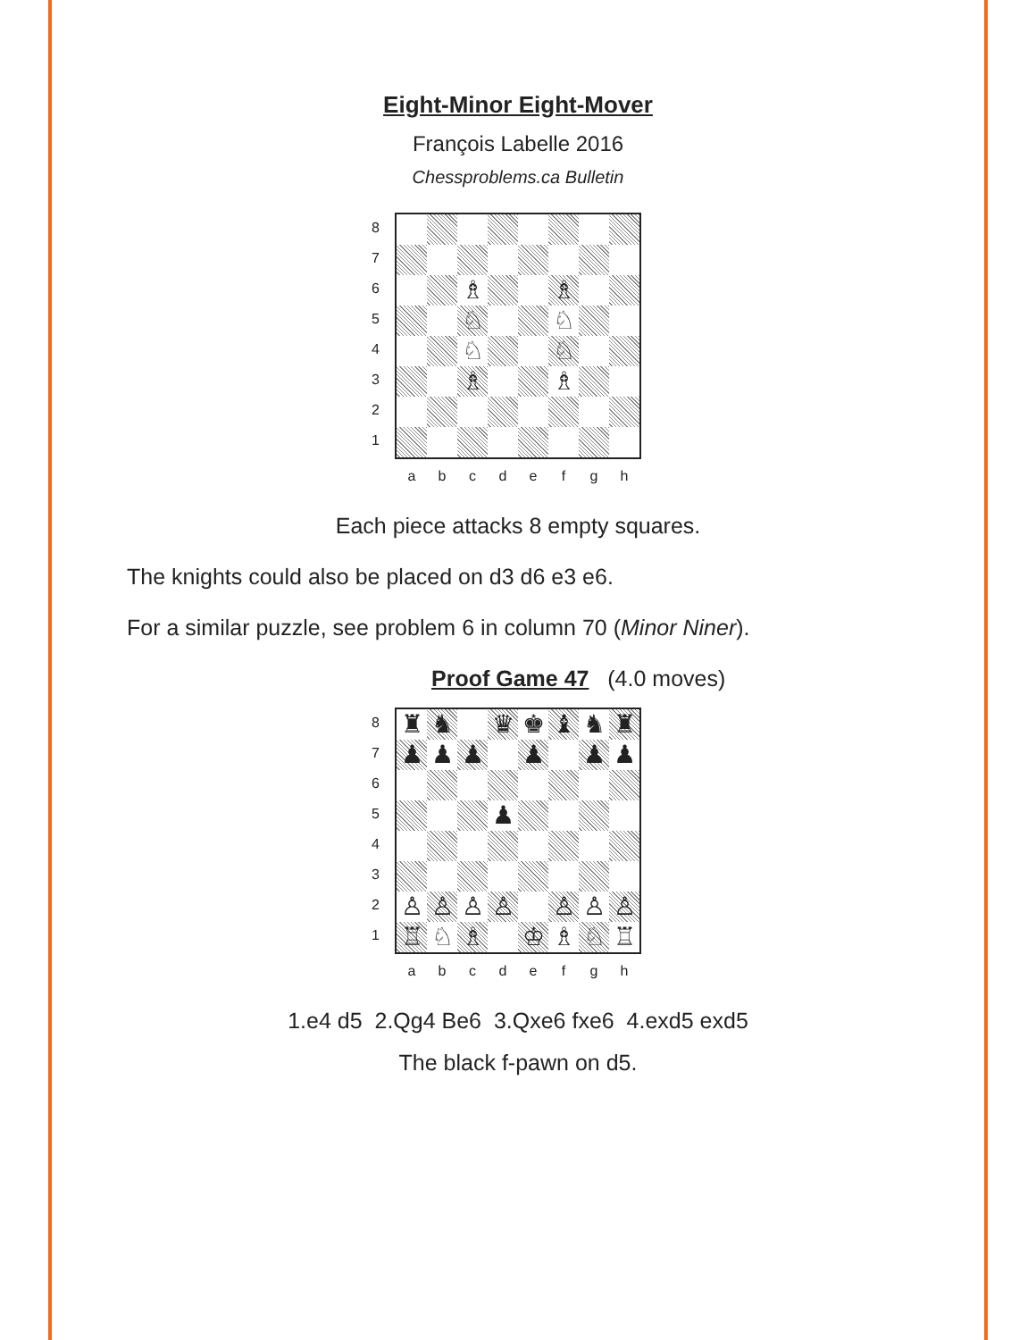Eight-Minor Eight-Mover
François Labelle 2016
Chessproblems.ca Bulletin
8
7
6
5
4
3
2
1
♗
♗
♘
♘
♘
♘
♗
♗
a b c d e f g h
Each piece attacks 8 empty squares.
The knights could also be placed on d3 d6 e3 e6.
For a similar puzzle, see problem 6 in column 70 (Minor Niner).
Proof Game 47 (4.0 moves)
8
7
6
5
4
3
2
1
♜
♞
♛
♚
♝
♞
♜
♟
♟
♟
♟
♟
♟
♟
♙
♙
♙
♙
♙
♙
♙
♖
♘
♗
♔
♗
♘
♖
a b c d e f g h
1.e4 d5 2.Qg4 Be6 3.Qxe6 fxe6 4.exd5 exd5
The black f-pawn on d5.